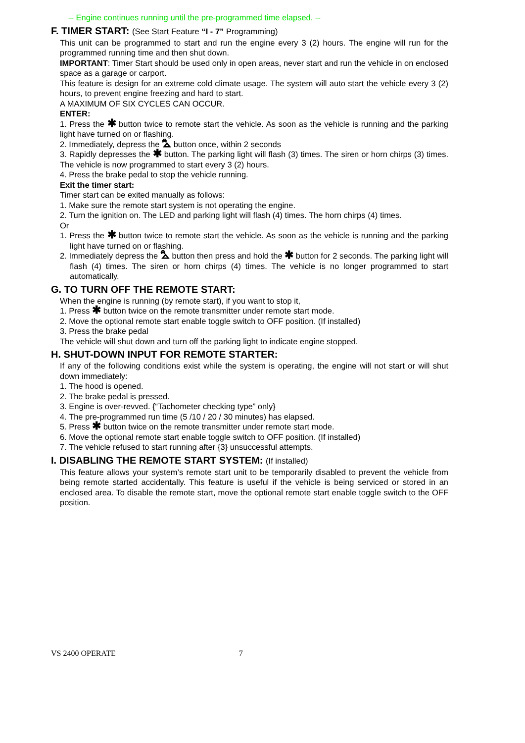-- Engine continues running until the pre-programmed time elapsed. --
F. TIMER START: (See Start Feature “I - 7” Programming)
This unit can be programmed to start and run the engine every 3 (2) hours. The engine will run for the programmed running time and then shut down.
IMPORTANT: Timer Start should be used only in open areas, never start and run the vehicle in on enclosed space as a garage or carport.
This feature is design for an extreme cold climate usage. The system will auto start the vehicle every 3 (2) hours, to prevent engine freezing and hard to start.
A MAXIMUM OF SIX CYCLES CAN OCCUR.
ENTER:
1. Press the ✱ button twice to remote start the vehicle. As soon as the vehicle is running and the parking light have turned on or flashing.
2. Immediately, depress the ⛍ button once, within 2 seconds
3. Rapidly depresses the ✱ button. The parking light will flash (3) times. The siren or horn chirps (3) times. The vehicle is now programmed to start every 3 (2) hours.
4. Press the brake pedal to stop the vehicle running.
Exit the timer start:
Timer start can be exited manually as follows:
1. Make sure the remote start system is not operating the engine.
2. Turn the ignition on. The LED and parking light will flash (4) times. The horn chirps (4) times.
Or
1. Press the ✱ button twice to remote start the vehicle. As soon as the vehicle is running and the parking light have turned on or flashing.
2. Immediately depress the ⛍ button then press and hold the ✱ button for 2 seconds. The parking light will flash (4) times. The siren or horn chirps (4) times. The vehicle is no longer programmed to start automatically.
G. TO TURN OFF THE REMOTE START:
When the engine is running (by remote start), if you want to stop it,
1. Press ✱ button twice on the remote transmitter under remote start mode.
2. Move the optional remote start enable toggle switch to OFF position. (If installed)
3. Press the brake pedal
The vehicle will shut down and turn off the parking light to indicate engine stopped.
H. SHUT-DOWN INPUT FOR REMOTE STARTER:
If any of the following conditions exist while the system is operating, the engine will not start or will shut down immediately:
1. The hood is opened.
2. The brake pedal is pressed.
3. Engine is over-revved. {“Tachometer checking type” only}
4. The pre-programmed run time (5 /10 / 20 / 30 minutes) has elapsed.
5. Press ✱ button twice on the remote transmitter under remote start mode.
6. Move the optional remote start enable toggle switch to OFF position. (If installed)
7. The vehicle refused to start running after {3} unsuccessful attempts.
I. DISABLING THE REMOTE START SYSTEM: (If installed)
This feature allows your system’s remote start unit to be temporarily disabled to prevent the vehicle from being remote started accidentally. This feature is useful if the vehicle is being serviced or stored in an enclosed area. To disable the remote start, move the optional remote start enable toggle switch to the OFF position.
VS 2400 OPERATE 7